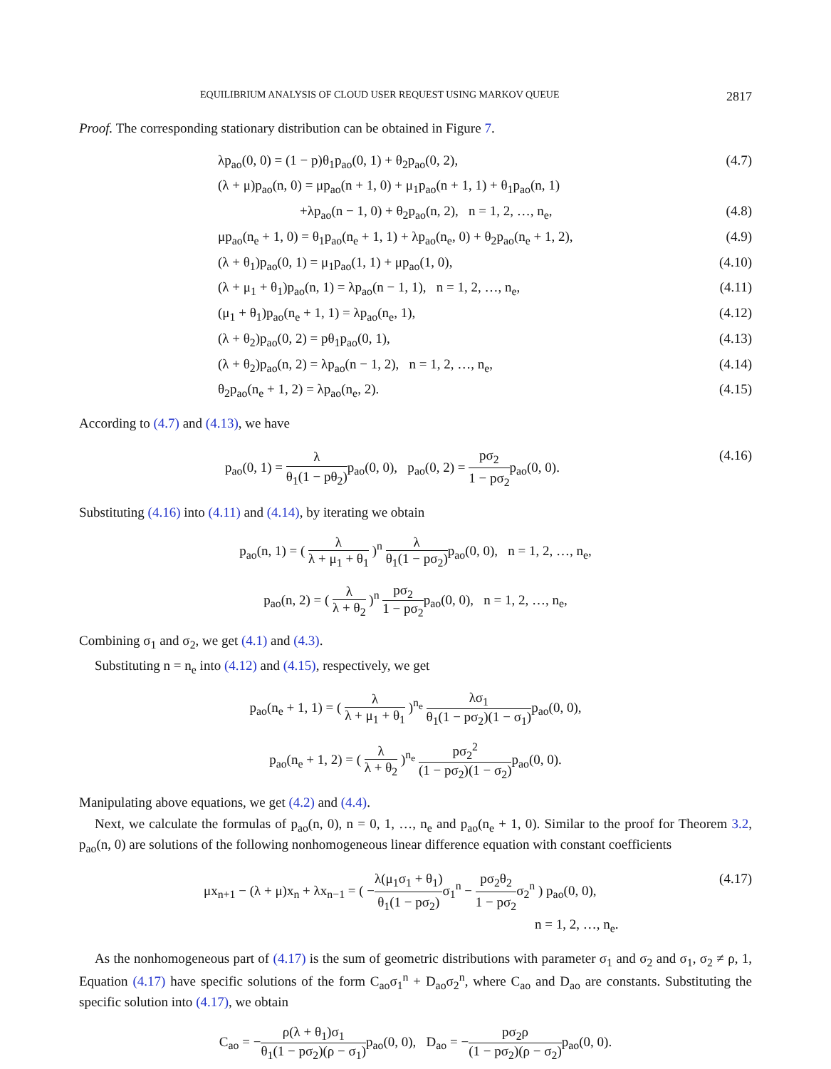EQUILIBRIUM ANALYSIS OF CLOUD USER REQUEST USING MARKOV QUEUE 2817
Proof. The corresponding stationary distribution can be obtained in Figure 7.
λp<sub>ao</sub>(0, 0) = (1 − p)θ<sub>1</sub>p<sub>ao</sub>(0, 1) + θ<sub>2</sub>p<sub>ao</sub>(0, 2), (4.7)
(λ + μ)p<sub>ao</sub>(n, 0) = μp<sub>ao</sub>(n + 1, 0) + μ<sub>1</sub>p<sub>ao</sub>(n + 1, 1) + θ<sub>1</sub>p<sub>ao</sub>(n, 1)
+λp<sub>ao</sub>(n − 1, 0) + θ<sub>2</sub>p<sub>ao</sub>(n, 2), n = 1, 2, …, n<sub>e</sub>, (4.8)
μp<sub>ao</sub>(n<sub>e</sub> + 1, 0) = θ<sub>1</sub>p<sub>ao</sub>(n<sub>e</sub> + 1, 1) + λp<sub>ao</sub>(n<sub>e</sub>, 0) + θ<sub>2</sub>p<sub>ao</sub>(n<sub>e</sub> + 1, 2), (4.9)
(λ + θ<sub>1</sub>)p<sub>ao</sub>(0, 1) = μ<sub>1</sub>p<sub>ao</sub>(1, 1) + μp<sub>ao</sub>(1, 0), (4.10)
(λ + μ<sub>1</sub> + θ<sub>1</sub>)p<sub>ao</sub>(n, 1) = λp<sub>ao</sub>(n − 1, 1), n = 1, 2, …, n<sub>e</sub>, (4.11)
(μ<sub>1</sub> + θ<sub>1</sub>)p<sub>ao</sub>(n<sub>e</sub> + 1, 1) = λp<sub>ao</sub>(n<sub>e</sub>, 1), (4.12)
(λ + θ<sub>2</sub>)p<sub>ao</sub>(0, 2) = pθ<sub>1</sub>p<sub>ao</sub>(0, 1), (4.13)
(λ + θ<sub>2</sub>)p<sub>ao</sub>(n, 2) = λp<sub>ao</sub>(n − 1, 2), n = 1, 2, …, n<sub>e</sub>, (4.14)
θ<sub>2</sub>p<sub>ao</sub>(n<sub>e</sub> + 1, 2) = λp<sub>ao</sub>(n<sub>e</sub>, 2). (4.15)
According to (4.7) and (4.13), we have
p<sub>ao</sub>(0, 1) = λ θ<sub>1</sub>(1 − pθ<sub>2</sub>) p<sub>ao</sub>(0, 0), p<sub>ao</sub>(0, 2) = pσ<sub>2</sub> 1 − pσ<sub>2</sub>p<sub>ao</sub>(0, 0). (4.16)
Substituting (4.16) into (4.11) and (4.14), by iterating we obtain
p<sub>ao</sub>(n, 1) = ( λ λ + μ<sub>1</sub> + θ<sub>1</sub> )<sup>n</sup> λ θ<sub>1</sub>(1 − pσ<sub>2</sub>) p<sub>ao</sub>(0, 0), n = 1, 2, …, n<sub>e</sub>,
p<sub>ao</sub>(n, 2) = ( λ λ + θ<sub>2</sub> )<sup>n</sup> pσ<sub>2</sub> 1 − pσ<sub>2</sub>p<sub>ao</sub>(0, 0), n = 1, 2, …, n<sub>e</sub>,
Combining σ<sub>1</sub> and σ<sub>2</sub>, we get (4.1) and (4.3).
Substituting n = n<sub>e</sub> into (4.12) and (4.15), respectively, we get
p<sub>ao</sub>(n<sub>e</sub> + 1, 1) = ( λ λ + μ<sub>1</sub> + θ<sub>1</sub> )<sup>n<sub>e</sub></sup> λσ<sub>1</sub> θ<sub>1</sub>(1 − pσ<sub>2</sub>)(1 − σ<sub>1</sub>) p<sub>ao</sub>(0, 0),
p<sub>ao</sub>(n<sub>e</sub> + 1, 2) = ( λ λ + θ<sub>2</sub> )<sup>n<sub>e</sub></sup> pσ<sub>2</sub><sup>2</sup> (1 − pσ<sub>2</sub>)(1 − σ<sub>2</sub>) p<sub>ao</sub>(0, 0).
Manipulating above equations, we get (4.2) and (4.4).
Next, we calculate the formulas of p<sub>ao</sub>(n, 0), n = 0, 1, …, n<sub>e</sub> and p<sub>ao</sub>(n<sub>e</sub> + 1, 0). Similar to the proof for Theorem 3.2, p<sub>ao</sub>(n, 0) are solutions of the following nonhomogeneous linear difference equation with constant coefficients
μx<sub>n+1</sub> − (λ + μ)x<sub>n</sub> + λx<sub>n−1</sub> = ( −λ(μ<sub>1</sub>σ<sub>1</sub> + θ<sub>1</sub>) θ<sub>1</sub>(1 − pσ<sub>2</sub>) σ<sub>1</sub><sup>n</sup> − pσ<sub>2</sub>θ<sub>2</sub> 1 − pσ<sub>2</sub>σ<sub>2</sub><sup>n</sup> ) p<sub>ao</sub>(0, 0),
n = 1, 2, …, n<sub>e</sub>. (4.17)
As the nonhomogeneous part of (4.17) is the sum of geometric distributions with parameter σ<sub>1</sub> and σ<sub>2</sub> and σ<sub>1</sub>, σ<sub>2</sub> ≠ ρ, 1, Equation (4.17) have specific solutions of the form C<sub>ao</sub>σ<sub>1</sub><sup>n</sup> + D<sub>ao</sub>σ<sub>2</sub><sup>n</sup>, where C<sub>ao</sub> and D<sub>ao</sub> are constants. Substituting the specific solution into (4.17), we obtain
C<sub>ao</sub> = −ρ(λ + θ<sub>1</sub>)σ<sub>1</sub> θ<sub>1</sub>(1 − pσ<sub>2</sub>)(ρ − σ<sub>1</sub>) p<sub>ao</sub>(0, 0), D<sub>ao</sub> = −pσ<sub>2</sub>ρ (1 − pσ<sub>2</sub>)(ρ − σ<sub>2</sub>) p<sub>ao</sub>(0, 0).